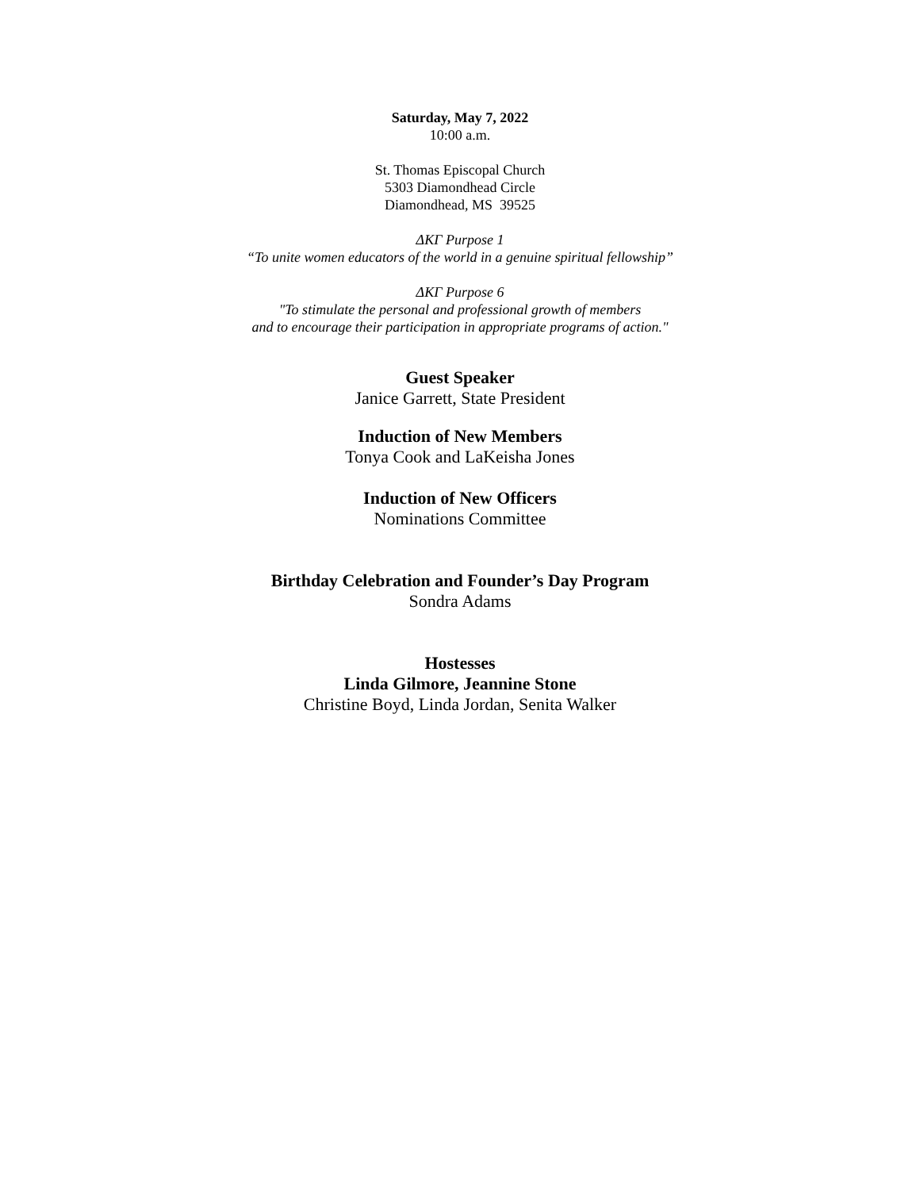Saturday, May 7, 2022
10:00 a.m.
St. Thomas Episcopal Church
5303 Diamondhead Circle
Diamondhead, MS 39525
ΔΚΓ Purpose 1
“To unite women educators of the world in a genuine spiritual fellowship”
ΔΚΓ Purpose 6
"To stimulate the personal and professional growth of members
and to encourage their participation in appropriate programs of action."
Guest Speaker
Janice Garrett, State President
Induction of New Members
Tonya Cook and LaKeisha Jones
Induction of New Officers
Nominations Committee
Birthday Celebration and Founder’s Day Program
Sondra Adams
Hostesses
Linda Gilmore, Jeannine Stone
Christine Boyd, Linda Jordan, Senita Walker